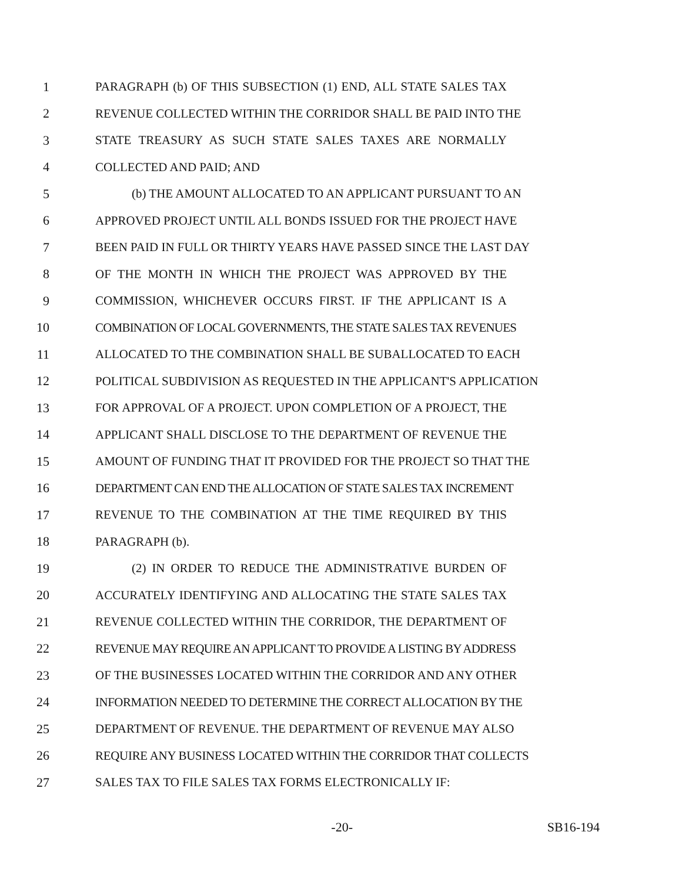1 PARAGRAPH (b) OF THIS SUBSECTION (1) END, ALL STATE SALES TAX
2 REVENUE COLLECTED WITHIN THE CORRIDOR SHALL BE PAID INTO THE
3 STATE TREASURY AS SUCH STATE SALES TAXES ARE NORMALLY
4 COLLECTED AND PAID; AND
5 (b) THE AMOUNT ALLOCATED TO AN APPLICANT PURSUANT TO AN
6 APPROVED PROJECT UNTIL ALL BONDS ISSUED FOR THE PROJECT HAVE
7 BEEN PAID IN FULL OR THIRTY YEARS HAVE PASSED SINCE THE LAST DAY
8 OF THE MONTH IN WHICH THE PROJECT WAS APPROVED BY THE
9 COMMISSION, WHICHEVER OCCURS FIRST. IF THE APPLICANT IS A
10 COMBINATION OF LOCAL GOVERNMENTS, THE STATE SALES TAX REVENUES
11 ALLOCATED TO THE COMBINATION SHALL BE SUBALLOCATED TO EACH
12 POLITICAL SUBDIVISION AS REQUESTED IN THE APPLICANT'S APPLICATION
13 FOR APPROVAL OF A PROJECT. UPON COMPLETION OF A PROJECT, THE
14 APPLICANT SHALL DISCLOSE TO THE DEPARTMENT OF REVENUE THE
15 AMOUNT OF FUNDING THAT IT PROVIDED FOR THE PROJECT SO THAT THE
16 DEPARTMENT CAN END THE ALLOCATION OF STATE SALES TAX INCREMENT
17 REVENUE TO THE COMBINATION AT THE TIME REQUIRED BY THIS
18 PARAGRAPH (b).
19 (2) IN ORDER TO REDUCE THE ADMINISTRATIVE BURDEN OF
20 ACCURATELY IDENTIFYING AND ALLOCATING THE STATE SALES TAX
21 REVENUE COLLECTED WITHIN THE CORRIDOR, THE DEPARTMENT OF
22 REVENUE MAY REQUIRE AN APPLICANT TO PROVIDE A LISTING BY ADDRESS
23 OF THE BUSINESSES LOCATED WITHIN THE CORRIDOR AND ANY OTHER
24 INFORMATION NEEDED TO DETERMINE THE CORRECT ALLOCATION BY THE
25 DEPARTMENT OF REVENUE. THE DEPARTMENT OF REVENUE MAY ALSO
26 REQUIRE ANY BUSINESS LOCATED WITHIN THE CORRIDOR THAT COLLECTS
27 SALES TAX TO FILE SALES TAX FORMS ELECTRONICALLY IF:
-20- SB16-194